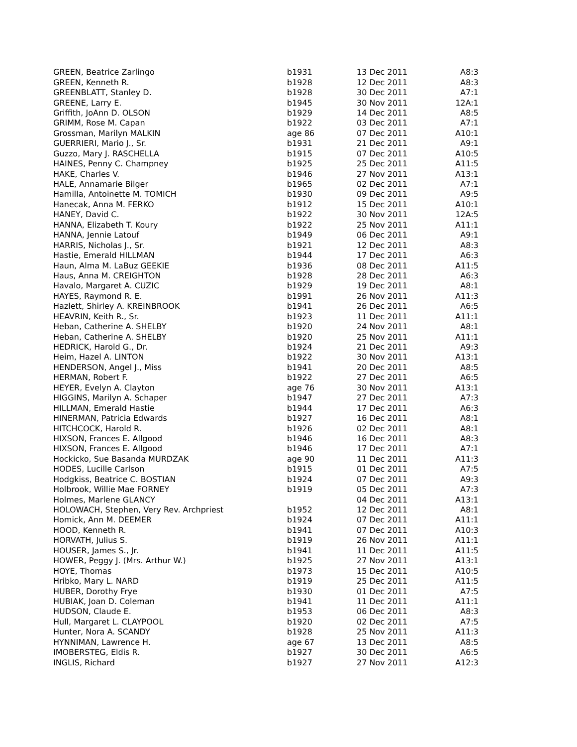| GREEN, Beatrice Zarlingo | b1931 | 13 Dec 2011 | A8:3 |
| GREEN, Kenneth R. | b1928 | 12 Dec 2011 | A8:3 |
| GREENBLATT, Stanley D. | b1928 | 30 Dec 2011 | A7:1 |
| GREENE, Larry E. | b1945 | 30 Nov 2011 | 12A:1 |
| Griffith, JoAnn D. OLSON | b1929 | 14 Dec 2011 | A8:5 |
| GRIMM, Rose M. Capan | b1922 | 03 Dec 2011 | A7:1 |
| Grossman, Marilyn MALKIN | age 86 | 07 Dec 2011 | A10:1 |
| GUERRIERI, Mario J., Sr. | b1931 | 21 Dec 2011 | A9:1 |
| Guzzo, Mary J. RASCHELLA | b1915 | 07 Dec 2011 | A10:5 |
| HAINES, Penny C. Champney | b1925 | 25 Dec 2011 | A11:5 |
| HAKE, Charles V. | b1946 | 27 Nov 2011 | A13:1 |
| HALE, Annamarie Bilger | b1965 | 02 Dec 2011 | A7:1 |
| Hamilla, Antoinette M. TOMICH | b1930 | 09 Dec 2011 | A9:5 |
| Hanecak, Anna M. FERKO | b1912 | 15 Dec 2011 | A10:1 |
| HANEY, David C. | b1922 | 30 Nov 2011 | 12A:5 |
| HANNA, Elizabeth T. Koury | b1922 | 25 Nov 2011 | A11:1 |
| HANNA, Jennie Latouf | b1949 | 06 Dec 2011 | A9:1 |
| HARRIS, Nicholas J., Sr. | b1921 | 12 Dec 2011 | A8:3 |
| Hastie, Emerald HILLMAN | b1944 | 17 Dec 2011 | A6:3 |
| Haun, Alma M. LaBuz GEEKIE | b1936 | 08 Dec 2011 | A11:5 |
| Haus, Anna M. CREIGHTON | b1928 | 28 Dec 2011 | A6:3 |
| Havalo, Margaret A. CUZIC | b1929 | 19 Dec 2011 | A8:1 |
| HAYES, Raymond R. E. | b1991 | 26 Nov 2011 | A11:3 |
| Hazlett, Shirley A. KREINBROOK | b1941 | 26 Dec 2011 | A6:5 |
| HEAVRIN, Keith R., Sr. | b1923 | 11 Dec 2011 | A11:1 |
| Heban, Catherine A. SHELBY | b1920 | 24 Nov 2011 | A8:1 |
| Heban, Catherine A. SHELBY | b1920 | 25 Nov 2011 | A11:1 |
| HEDRICK, Harold G., Dr. | b1924 | 21 Dec 2011 | A9:3 |
| Heim, Hazel A. LINTON | b1922 | 30 Nov 2011 | A13:1 |
| HENDERSON, Angel J., Miss | b1941 | 20 Dec 2011 | A8:5 |
| HERMAN, Robert F. | b1922 | 27 Dec 2011 | A6:5 |
| HEYER, Evelyn A. Clayton | age 76 | 30 Nov 2011 | A13:1 |
| HIGGINS, Marilyn A. Schaper | b1947 | 27 Dec 2011 | A7:3 |
| HILLMAN, Emerald Hastie | b1944 | 17 Dec 2011 | A6:3 |
| HINERMAN, Patricia Edwards | b1927 | 16 Dec 2011 | A8:1 |
| HITCHCOCK, Harold R. | b1926 | 02 Dec 2011 | A8:1 |
| HIXSON, Frances E. Allgood | b1946 | 16 Dec 2011 | A8:3 |
| HIXSON, Frances E. Allgood | b1946 | 17 Dec 2011 | A7:1 |
| Hockicko, Sue Basanda MURDZAK | age 90 | 11 Dec 2011 | A11:3 |
| HODES, Lucille Carlson | b1915 | 01 Dec 2011 | A7:5 |
| Hodgkiss, Beatrice C. BOSTIAN | b1924 | 07 Dec 2011 | A9:3 |
| Holbrook, Willie Mae FORNEY | b1919 | 05 Dec 2011 | A7:3 |
| Holmes, Marlene GLANCY | | 04 Dec 2011 | A13:1 |
| HOLOWACH, Stephen, Very Rev. Archpriest | b1952 | 12 Dec 2011 | A8:1 |
| Homick, Ann M. DEEMER | b1924 | 07 Dec 2011 | A11:1 |
| HOOD, Kenneth R. | b1941 | 07 Dec 2011 | A10:3 |
| HORVATH, Julius S. | b1919 | 26 Nov 2011 | A11:1 |
| HOUSER, James S., Jr. | b1941 | 11 Dec 2011 | A11:5 |
| HOWER, Peggy J. (Mrs. Arthur W.) | b1925 | 27 Nov 2011 | A13:1 |
| HOYE, Thomas | b1973 | 15 Dec 2011 | A10:5 |
| Hribko, Mary L. NARD | b1919 | 25 Dec 2011 | A11:5 |
| HUBER, Dorothy Frye | b1930 | 01 Dec 2011 | A7:5 |
| HUBIAK, Joan D. Coleman | b1941 | 11 Dec 2011 | A11:1 |
| HUDSON, Claude E. | b1953 | 06 Dec 2011 | A8:3 |
| Hull, Margaret L. CLAYPOOL | b1920 | 02 Dec 2011 | A7:5 |
| Hunter, Nora A. SCANDY | b1928 | 25 Nov 2011 | A11:3 |
| HYNNIMAN, Lawrence H. | age 67 | 13 Dec 2011 | A8:5 |
| IMOBERSTEG, Eldis R. | b1927 | 30 Dec 2011 | A6:5 |
| INGLIS, Richard | b1927 | 27 Nov 2011 | A12:3 |